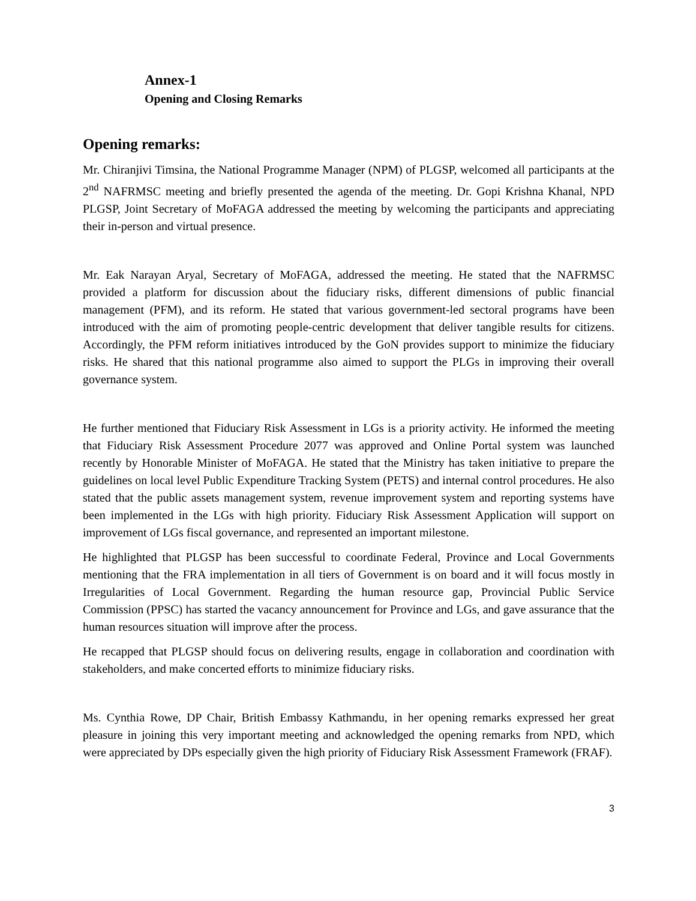Annex-1
Opening and Closing Remarks
Opening remarks:
Mr. Chiranjivi Timsina, the National Programme Manager (NPM) of PLGSP, welcomed all participants at the 2<sup>nd</sup> NAFRMSC meeting and briefly presented the agenda of the meeting. Dr. Gopi Krishna Khanal, NPD PLGSP, Joint Secretary of MoFAGA addressed the meeting by welcoming the participants and appreciating their in-person and virtual presence.
Mr. Eak Narayan Aryal, Secretary of MoFAGA, addressed the meeting. He stated that the NAFRMSC provided a platform for discussion about the fiduciary risks, different dimensions of public financial management (PFM), and its reform. He stated that various government-led sectoral programs have been introduced with the aim of promoting people-centric development that deliver tangible results for citizens. Accordingly, the PFM reform initiatives introduced by the GoN provides support to minimize the fiduciary risks. He shared that this national programme also aimed to support the PLGs in improving their overall governance system.
He further mentioned that Fiduciary Risk Assessment in LGs is a priority activity. He informed the meeting that Fiduciary Risk Assessment Procedure 2077 was approved and Online Portal system was launched recently by Honorable Minister of MoFAGA. He stated that the Ministry has taken initiative to prepare the guidelines on local level Public Expenditure Tracking System (PETS) and internal control procedures. He also stated that the public assets management system, revenue improvement system and reporting systems have been implemented in the LGs with high priority. Fiduciary Risk Assessment Application will support on improvement of LGs fiscal governance, and represented an important milestone.
He highlighted that PLGSP has been successful to coordinate Federal, Province and Local Governments mentioning that the FRA implementation in all tiers of Government is on board and it will focus mostly in Irregularities of Local Government. Regarding the human resource gap, Provincial Public Service Commission (PPSC) has started the vacancy announcement for Province and LGs, and gave assurance that the human resources situation will improve after the process.
He recapped that PLGSP should focus on delivering results, engage in collaboration and coordination with stakeholders, and make concerted efforts to minimize fiduciary risks.
Ms. Cynthia Rowe, DP Chair, British Embassy Kathmandu, in her opening remarks expressed her great pleasure in joining this very important meeting and acknowledged the opening remarks from NPD, which were appreciated by DPs especially given the high priority of Fiduciary Risk Assessment Framework (FRAF).
3